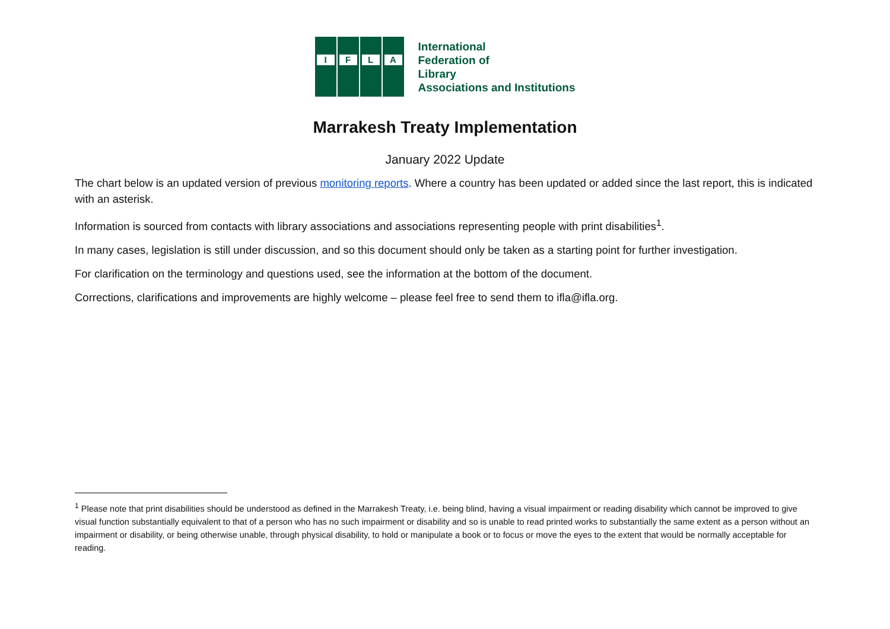I
F
L
A
International
Federation of
Library
Associations and Institutions
Marrakesh Treaty Implementation
January 2022 Update
The chart below is an updated version of previous monitoring reports. Where a country has been updated or added since the last report, this is indicated with an asterisk.
Information is sourced from contacts with library associations and associations representing people with print disabilities<sup>1</sup>.
In many cases, legislation is still under discussion, and so this document should only be taken as a starting point for further investigation.
For clarification on the terminology and questions used, see the information at the bottom of the document.
Corrections, clarifications and improvements are highly welcome – please feel free to send them to ifla@ifla.org.
<sup>1</sup> Please note that print disabilities should be understood as defined in the Marrakesh Treaty, i.e. being blind, having a visual impairment or reading disability which cannot be improved to give visual function substantially equivalent to that of a person who has no such impairment or disability and so is unable to read printed works to substantially the same extent as a person without an impairment or disability, or being otherwise unable, through physical disability, to hold or manipulate a book or to focus or move the eyes to the extent that would be normally acceptable for reading.